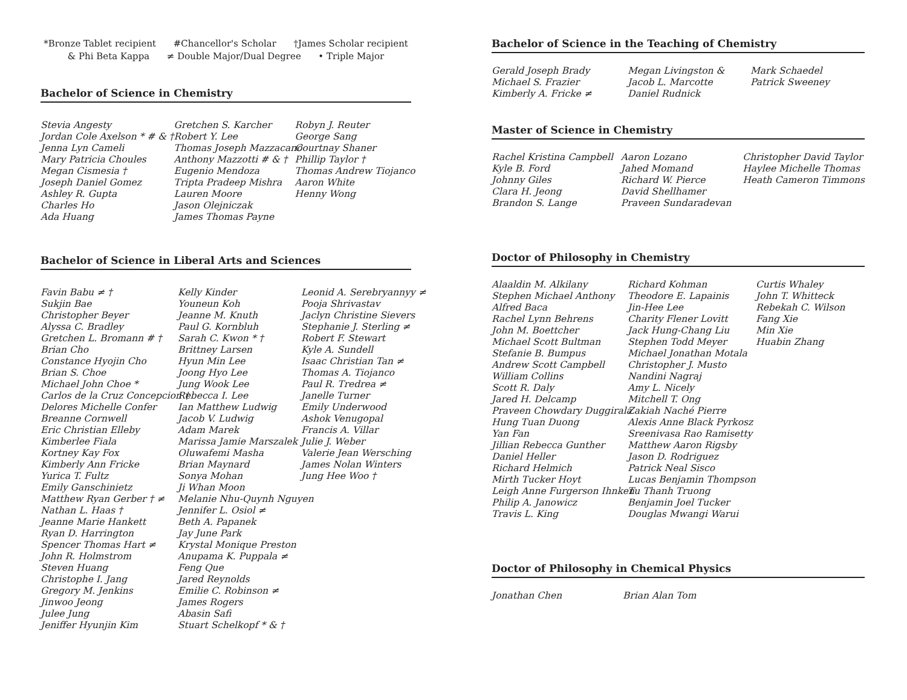*Bronze Tablet recipient #Chancellor's Scholar †James Scholar recipient
& Phi Beta Kappa ≠ Double Major/Dual Degree • Triple Major
Bachelor of Science in Chemistry
Stevia Angesty
Jordan Cole Axelson * # & †
Jenna Lyn Cameli
Mary Patricia Choules
Megan Cismesia †
Joseph Daniel Gomez
Ashley R. Gupta
Charles Ho
Ada Huang
Gretchen S. Karcher
Robert Y. Lee
Thomas Joseph Mazzacano
Anthony Mazzotti # & †
Eugenio Mendoza
Tripta Pradeep Mishra
Lauren Moore
Jason Olejniczak
James Thomas Payne
Robyn J. Reuter
George Sang
Courtnay Shaner
Phillip Taylor †
Thomas Andrew Tiojanco
Aaron White
Henny Wong
Bachelor of Science in Liberal Arts and Sciences
Favin Babu ≠ †
Sukjin Bae
Christopher Beyer
Alyssa C. Bradley
Gretchen L. Bromann # †
Brian Cho
Constance Hyojin Cho
Brian S. Choe
Michael John Choe *
Carlos de la Cruz Concepcion †
Delores Michelle Confer
Breanne Cornwell
Eric Christian Elleby
Kimberlee Fiala
Kortney Kay Fox
Kimberly Ann Fricke
Yurica T. Fultz
Emily Ganschinietz
Matthew Ryan Gerber † ≠
Nathan L. Haas †
Jeanne Marie Hankett
Ryan D. Harrington
Spencer Thomas Hart ≠
John R. Holmstrom
Steven Huang
Christophe I. Jang
Gregory M. Jenkins
Jinwoo Jeong
Julee Jung
Jeniffer Hyunjin Kim
Kelly Kinder
Youneun Koh
Jeanne M. Knuth
Paul G. Kornbluh
Sarah C. Kwon * †
Brittney Larsen
Hyun Min Lee
Joong Hyo Lee
Jung Wook Lee
Rebecca I. Lee
Ian Matthew Ludwig
Jacob V. Ludwig
Adam Marek
Marissa Jamie Marszalek
Oluwafemi Masha
Brian Maynard
Sonya Mohan
Ji Whan Moon
Melanie Nhu-Quynh Nguyen
Jennifer L. Osiol ≠
Beth A. Papanek
Jay June Park
Krystal Monique Preston
Anupama K. Puppala ≠
Feng Que
Jared Reynolds
Emilie C. Robinson ≠
James Rogers
Abasin Safi
Stuart Schelkopf * & †
Leonid A. Serebryannyy ≠
Pooja Shrivastav
Jaclyn Christine Sievers
Stephanie J. Sterling ≠
Robert F. Stewart
Kyle A. Sundell
Isaac Christian Tan ≠
Thomas A. Tiojanco
Paul R. Tredrea ≠
Janelle Turner
Emily Underwood
Ashok Venugopal
Francis A. Villar
Julie J. Weber
Valerie Jean Wersching
James Nolan Winters
Jung Hee Woo †
Bachelor of Science in the Teaching of Chemistry
Gerald Joseph Brady
Michael S. Frazier
Kimberly A. Fricke ≠
Megan Livingston &
Jacob L. Marcotte
Daniel Rudnick
Mark Schaedel
Patrick Sweeney
Master of Science in Chemistry
Rachel Kristina Campbell
Kyle B. Ford
Johnny Giles
Clara H. Jeong
Brandon S. Lange
Aaron Lozano
Jahed Momand
Richard W. Pierce
David Shellhamer
Praveen Sundaradevan
Christopher David Taylor
Haylee Michelle Thomas
Heath Cameron Timmons
Doctor of Philosophy in Chemistry
Alaaldin M. Alkilany
Stephen Michael Anthony
Alfred Baca
Rachel Lynn Behrens
John M. Boettcher
Michael Scott Bultman
Stefanie B. Bumpus
Andrew Scott Campbell
William Collins
Scott R. Daly
Jared H. Delcamp
Praveen Chowdary Duggirala
Hung Tuan Duong
Yan Fan
Jillian Rebecca Gunther
Daniel Heller
Richard Helmich
Mirth Tucker Hoyt
Leigh Anne Furgerson Ihnken
Philip A. Janowicz
Travis L. King
Richard Kohman
Theodore E. Lapainis
Jin-Hee Lee
Charity Flener Lovitt
Jack Hung-Chang Liu
Stephen Todd Meyer
Michael Jonathan Motala
Christopher J. Musto
Nandini Nagraj
Amy L. Nicely
Mitchell T. Ong
Zakiah Naché Pierre
Alexis Anne Black Pyrkosz
Sreenivasa Rao Ramisetty
Matthew Aaron Rigsby
Jason D. Rodriguez
Patrick Neal Sisco
Lucas Benjamin Thompson
Tu Thanh Truong
Benjamin Joel Tucker
Douglas Mwangi Warui
Curtis Whaley
John T. Whitteck
Rebekah C. Wilson
Fang Xie
Min Xie
Huabin Zhang
Doctor of Philosophy in Chemical Physics
Jonathan Chen Brian Alan Tom